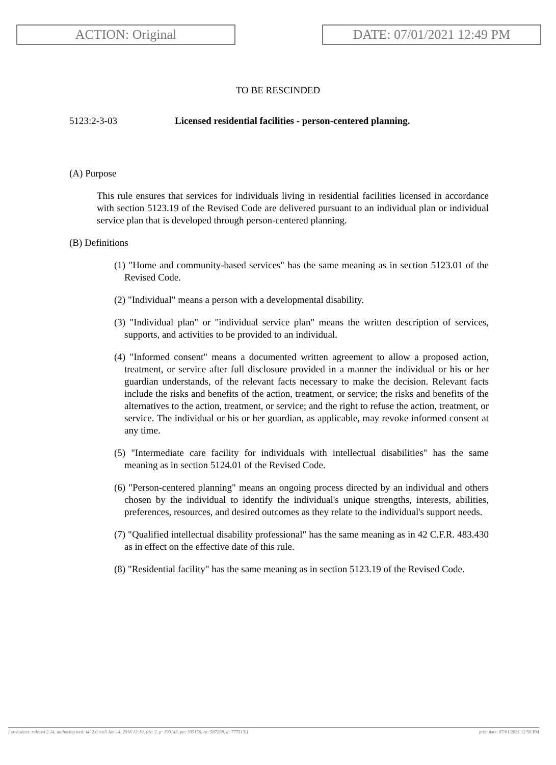ACTION: Original DATE: 07/01/2021 12:49 PM
TO BE RESCINDED
5123:2-3-03 Licensed residential facilities - person-centered planning.
(A) Purpose
This rule ensures that services for individuals living in residential facilities licensed in accordance with section 5123.19 of the Revised Code are delivered pursuant to an individual plan or individual service plan that is developed through person-centered planning.
(B) Definitions
(1) "Home and community-based services" has the same meaning as in section 5123.01 of the Revised Code.
(2) "Individual" means a person with a developmental disability.
(3) "Individual plan" or "individual service plan" means the written description of services, supports, and activities to be provided to an individual.
(4) "Informed consent" means a documented written agreement to allow a proposed action, treatment, or service after full disclosure provided in a manner the individual or his or her guardian understands, of the relevant facts necessary to make the decision. Relevant facts include the risks and benefits of the action, treatment, or service; the risks and benefits of the alternatives to the action, treatment, or service; and the right to refuse the action, treatment, or service. The individual or his or her guardian, as applicable, may revoke informed consent at any time.
(5) "Intermediate care facility for individuals with intellectual disabilities" has the same meaning as in section 5124.01 of the Revised Code.
(6) "Person-centered planning" means an ongoing process directed by an individual and others chosen by the individual to identify the individual's unique strengths, interests, abilities, preferences, resources, and desired outcomes as they relate to the individual's support needs.
(7) "Qualified intellectual disability professional" has the same meaning as in 42 C.F.R. 483.430 as in effect on the effective date of this rule.
(8) "Residential facility" has the same meaning as in section 5123.19 of the Revised Code.
[ stylesheet: rule.xsl 2.14, authoring tool: i4i 2.0 ras3 Jan 14, 2016 12:10, (dv: 2, p: 190143, pa: 335156, ra: 587208, d: 777513)] print date: 07/01/2021 12:50 PM